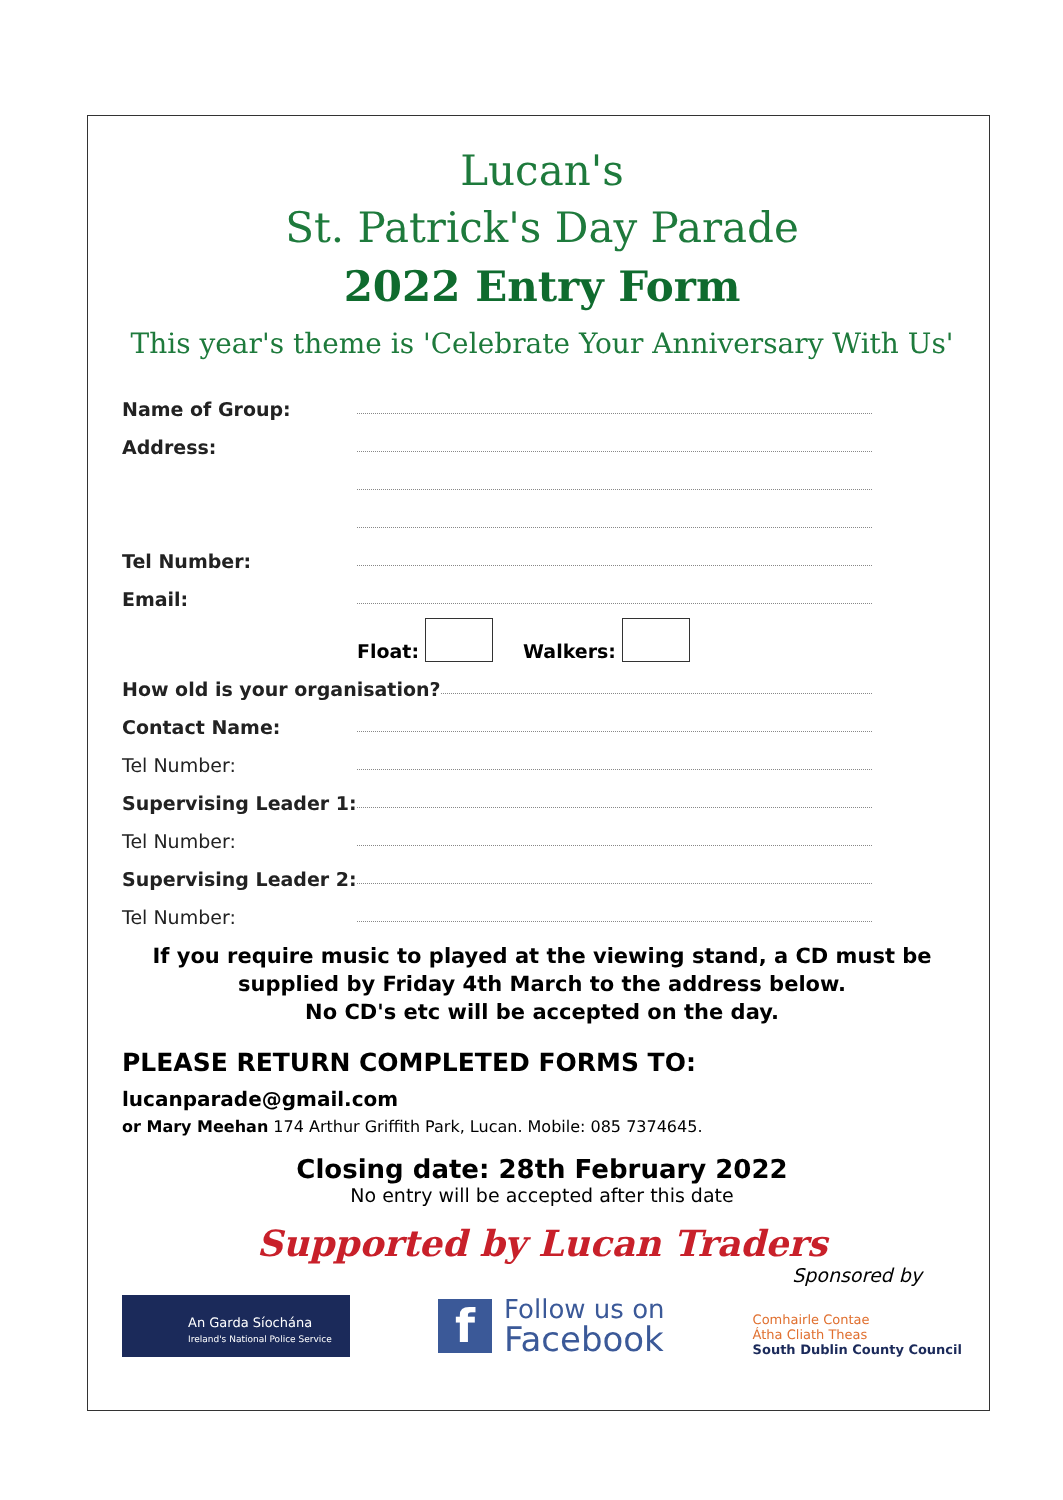Lucan's
St. Patrick's Day Parade
2022 Entry Form
This year's theme is 'Celebrate Your Anniversary With Us'
Name of Group:
Address:
Tel Number:
Email:
Float: Walkers:
How old is your organisation?
Contact Name:
Tel Number:
Supervising Leader 1:
Tel Number:
Supervising Leader 2:
Tel Number:
If you require music to played at the viewing stand, a CD must be
supplied by Friday 4th March to the address below.
No CD's etc will be accepted on the day.
PLEASE RETURN COMPLETED FORMS TO:
lucanparade@gmail.com
or Mary Meehan 174 Arthur Griffith Park, Lucan. Mobile: 085 7374645.
Closing date: 28th February 2022
No entry will be accepted after this date
Supported by Lucan Traders
Sponsored by
An Garda Síochána
Ireland's National Police Service
f
Follow us on
Facebook
Comhairle Contae
Átha Cliath Theas
South Dublin County Council